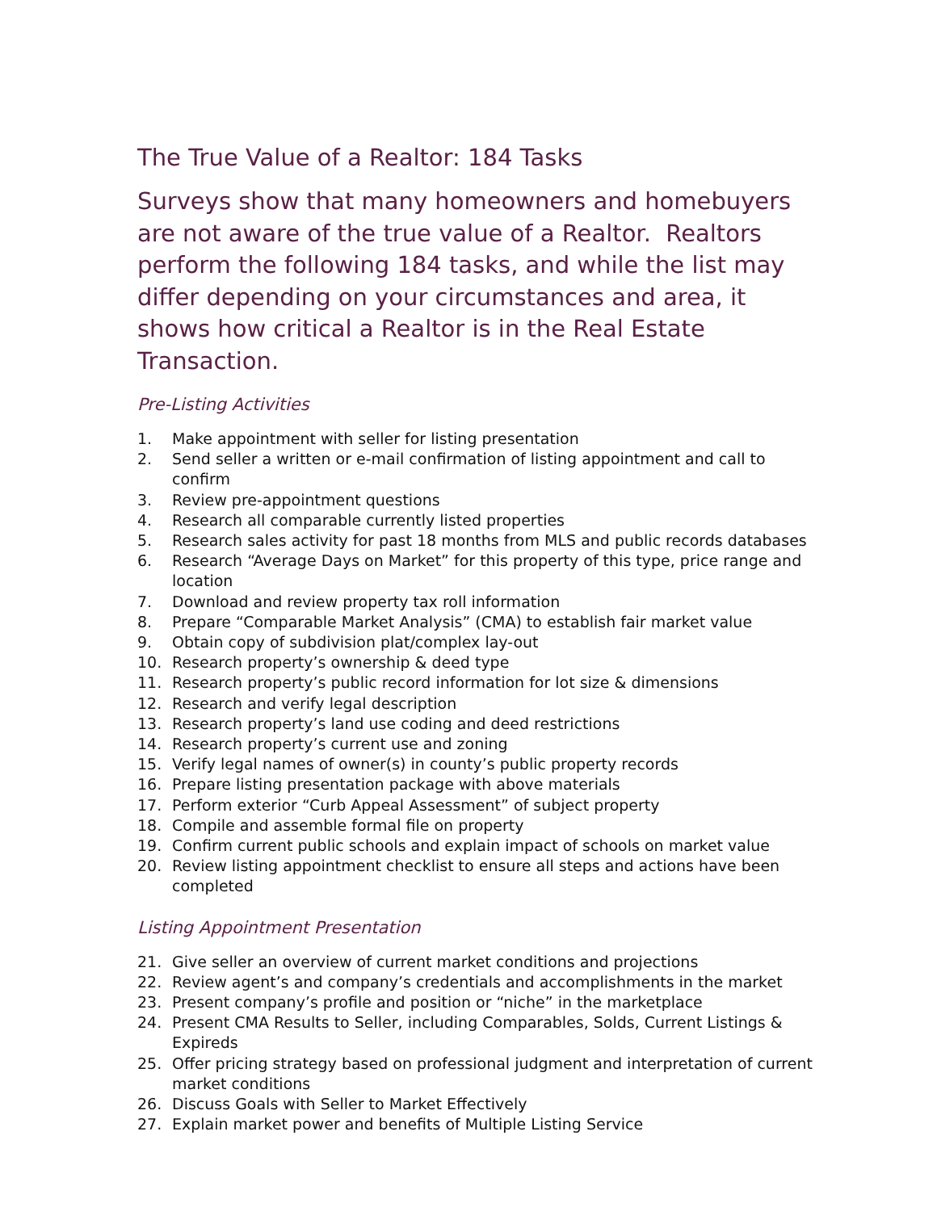The True Value of a Realtor: 184 Tasks
Surveys show that many homeowners and homebuyers are not aware of the true value of a Realtor. Realtors perform the following 184 tasks, and while the list may differ depending on your circumstances and area, it shows how critical a Realtor is in the Real Estate Transaction.
Pre-Listing Activities
1. Make appointment with seller for listing presentation
2. Send seller a written or e-mail confirmation of listing appointment and call to confirm
3. Review pre-appointment questions
4. Research all comparable currently listed properties
5. Research sales activity for past 18 months from MLS and public records databases
6. Research “Average Days on Market” for this property of this type, price range and location
7. Download and review property tax roll information
8. Prepare “Comparable Market Analysis” (CMA) to establish fair market value
9. Obtain copy of subdivision plat/complex lay-out
10. Research property’s ownership & deed type
11. Research property’s public record information for lot size & dimensions
12. Research and verify legal description
13. Research property’s land use coding and deed restrictions
14. Research property’s current use and zoning
15. Verify legal names of owner(s) in county’s public property records
16. Prepare listing presentation package with above materials
17. Perform exterior “Curb Appeal Assessment” of subject property
18. Compile and assemble formal file on property
19. Confirm current public schools and explain impact of schools on market value
20. Review listing appointment checklist to ensure all steps and actions have been completed
Listing Appointment Presentation
21. Give seller an overview of current market conditions and projections
22. Review agent’s and company’s credentials and accomplishments in the market
23. Present company’s profile and position or “niche” in the marketplace
24. Present CMA Results to Seller, including Comparables, Solds, Current Listings & Expireds
25. Offer pricing strategy based on professional judgment and interpretation of current market conditions
26. Discuss Goals with Seller to Market Effectively
27. Explain market power and benefits of Multiple Listing Service